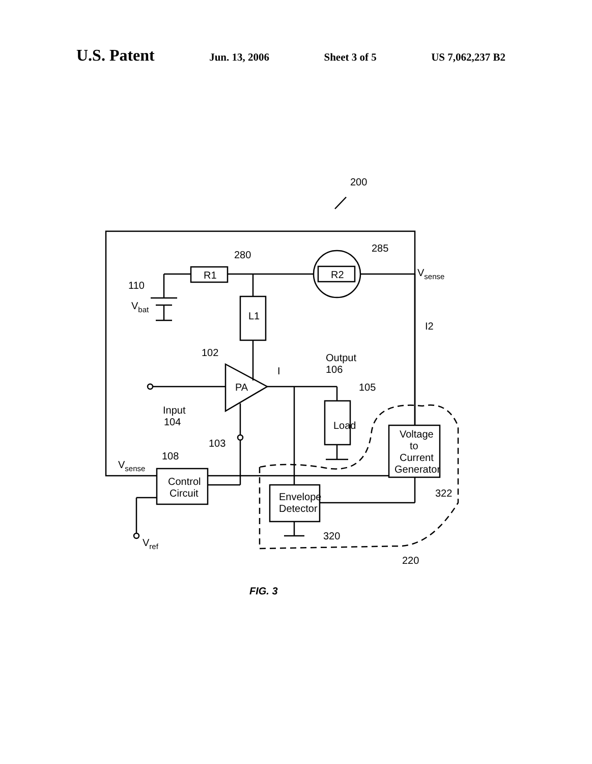U.S. Patent Jun. 13, 2006 Sheet 3 of 5 US 7,062,237 B2
200
R1
280
R2
285
Vsense
110
Vbat
L1
PA
102
Input
104
I
Output
106
Load
105
103
I2
Control
Circuit
108
Vsense
Vref
Envelope
Detector
320
Voltage
to
Current
Generator
322
220
FIG. 3